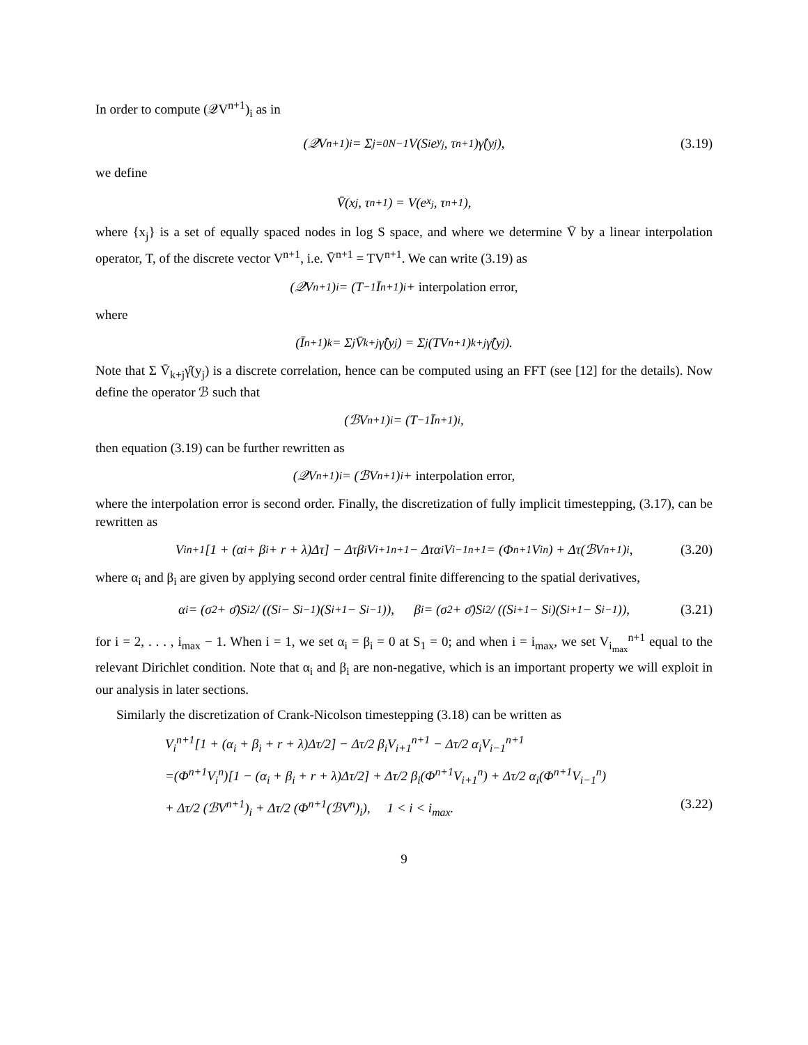In order to compute (𝒬V<sup>n+1</sup>)<sub>i</sub> as in
(𝒬V<sup>n+1</sup>)<sub>i</sub> = Σ<sub>j=0</sub><sup>N−1</sup> V(S<sub>i</sub>e<sup>y<sub>j</sub></sup>, τ<sup>n+1</sup>)γ̂(y<sub>j</sub>), (3.19)
we define
V̄(x<sub>j</sub>, τ<sup>n+1</sup>) = V(e<sup>x<sub>j</sub></sup>, τ<sup>n+1</sup>),
where {x<sub>j</sub>} is a set of equally spaced nodes in log S space, and where we determine V̄ by a linear interpolation operator, T, of the discrete vector V<sup>n+1</sup>, i.e. V̄<sup>n+1</sup> = TV<sup>n+1</sup>. We can write (3.19) as
(𝒬V<sup>n+1</sup>)<sub>i</sub> = (T<sup>−1</sup>Ī<sup>n+1</sup>)<sub>i</sub> + interpolation error,
where
(Ī<sup>n+1</sup>)<sub>k</sub> = Σ<sub>j</sub> V̄<sub>k+j</sub>γ̂(y<sub>j</sub>) = Σ<sub>j</sub>(TV<sup>n+1</sup>)<sub>k+j</sub>γ̂(y<sub>j</sub>).
Note that Σ V̄<sub>k+j</sub>γ̂(y<sub>j</sub>) is a discrete correlation, hence can be computed using an FFT (see [12] for the details). Now define the operator ℬ such that
(ℬV<sup>n+1</sup>)<sub>i</sub> = (T<sup>−1</sup>Ī<sup>n+1</sup>)<sub>i</sub>,
then equation (3.19) can be further rewritten as
(𝒬V<sup>n+1</sup>)<sub>i</sub> = (ℬV<sup>n+1</sup>)<sub>i</sub> + interpolation error,
where the interpolation error is second order. Finally, the discretization of fully implicit timestepping, (3.17), can be rewritten as
V<sub>i</sub><sup>n+1</sup>[1 + (α<sub>i</sub> + β<sub>i</sub> + r + λ)Δτ] − Δτβ<sub>i</sub>V<sub>i+1</sub><sup>n+1</sup> − Δτα<sub>i</sub>V<sub>i−1</sub><sup>n+1</sup> = (Φ<sup>n+1</sup>V<sub>i</sub><sup>n</sup>) + Δτ(ℬV<sup>n+1</sup>)<sub>i</sub>, (3.20)
where α<sub>i</sub> and β<sub>i</sub> are given by applying second order central finite differencing to the spatial derivatives,
α<sub>i</sub> = (σ<sup>2</sup> + σ̄)S<sub>i</sub><sup>2</sup> / ((S<sub>i</sub> − S<sub>i−1</sub>)(S<sub>i+1</sub> − S<sub>i−1</sub>)), β<sub>i</sub> = (σ<sup>2</sup> + σ̄)S<sub>i</sub><sup>2</sup> / ((S<sub>i+1</sub> − S<sub>i</sub>)(S<sub>i+1</sub> − S<sub>i−1</sub>)), (3.21)
for i = 2, . . . , i<sub>max</sub> − 1. When i = 1, we set α<sub>i</sub> = β<sub>i</sub> = 0 at S<sub>1</sub> = 0; and when i = i<sub>max</sub>, we set V<sub>i<sub>max</sub></sub><sup>n+1</sup> equal to the relevant Dirichlet condition. Note that α<sub>i</sub> and β<sub>i</sub> are non-negative, which is an important property we will exploit in our analysis in later sections.
Similarly the discretization of Crank-Nicolson timestepping (3.18) can be written as
V<sub>i</sub><sup>n+1</sup>[1 + (α<sub>i</sub> + β<sub>i</sub> + r + λ)Δτ/2] − Δτ/2 β<sub>i</sub>V<sub>i+1</sub><sup>n+1</sup> − Δτ/2 α<sub>i</sub>V<sub>i−1</sub><sup>n+1</sup>
=(Φ<sup>n+1</sup>V<sub>i</sub><sup>n</sup>)[1 − (α<sub>i</sub> + β<sub>i</sub> + r + λ)Δτ/2] + Δτ/2 β<sub>i</sub>(Φ<sup>n+1</sup>V<sub>i+1</sub><sup>n</sup>) + Δτ/2 α<sub>i</sub>(Φ<sup>n+1</sup>V<sub>i−1</sub><sup>n</sup>)
+ Δτ/2 (ℬV<sup>n+1</sup>)<sub>i</sub> + Δτ/2 (Φ<sup>n+1</sup>(ℬV<sup>n</sup>)<sub>i</sub>), 1 < i < i<sub>max</sub>. (3.22)
9